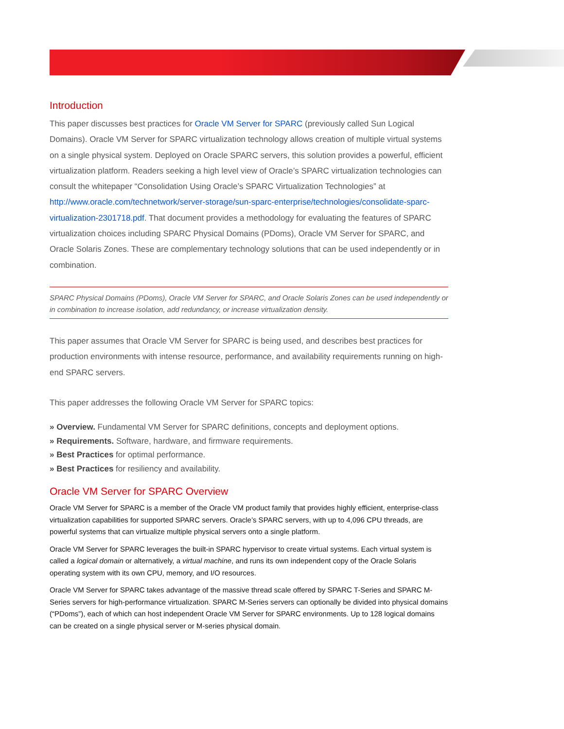Introduction
This paper discusses best practices for Oracle VM Server for SPARC (previously called Sun Logical Domains). Oracle VM Server for SPARC virtualization technology allows creation of multiple virtual systems on a single physical system. Deployed on Oracle SPARC servers, this solution provides a powerful, efficient virtualization platform. Readers seeking a high level view of Oracle’s SPARC virtualization technologies can consult the whitepaper “Consolidation Using Oracle’s SPARC Virtualization Technologies” at http://www.oracle.com/technetwork/server-storage/sun-sparc-enterprise/technologies/consolidate-sparc-virtualization-2301718.pdf. That document provides a methodology for evaluating the features of SPARC virtualization choices including SPARC Physical Domains (PDoms), Oracle VM Server for SPARC, and Oracle Solaris Zones. These are complementary technology solutions that can be used independently or in combination.
SPARC Physical Domains (PDoms), Oracle VM Server for SPARC, and Oracle Solaris Zones can be used independently or in combination to increase isolation, add redundancy, or increase virtualization density.
This paper assumes that Oracle VM Server for SPARC is being used, and describes best practices for production environments with intense resource, performance, and availability requirements running on high-end SPARC servers.
This paper addresses the following Oracle VM Server for SPARC topics:
» Overview. Fundamental VM Server for SPARC definitions, concepts and deployment options.
» Requirements. Software, hardware, and firmware requirements.
» Best Practices for optimal performance.
» Best Practices for resiliency and availability.
Oracle VM Server for SPARC Overview
Oracle VM Server for SPARC is a member of the Oracle VM product family that provides highly efficient, enterprise-class virtualization capabilities for supported SPARC servers. Oracle’s SPARC servers, with up to 4,096 CPU threads, are powerful systems that can virtualize multiple physical servers onto a single platform.
Oracle VM Server for SPARC leverages the built-in SPARC hypervisor to create virtual systems. Each virtual system is called a logical domain or alternatively, a virtual machine, and runs its own independent copy of the Oracle Solaris operating system with its own CPU, memory, and I/O resources.
Oracle VM Server for SPARC takes advantage of the massive thread scale offered by SPARC T-Series and SPARC M-Series servers for high-performance virtualization. SPARC M-Series servers can optionally be divided into physical domains (“PDoms”), each of which can host independent Oracle VM Server for SPARC environments. Up to 128 logical domains can be created on a single physical server or M-series physical domain.